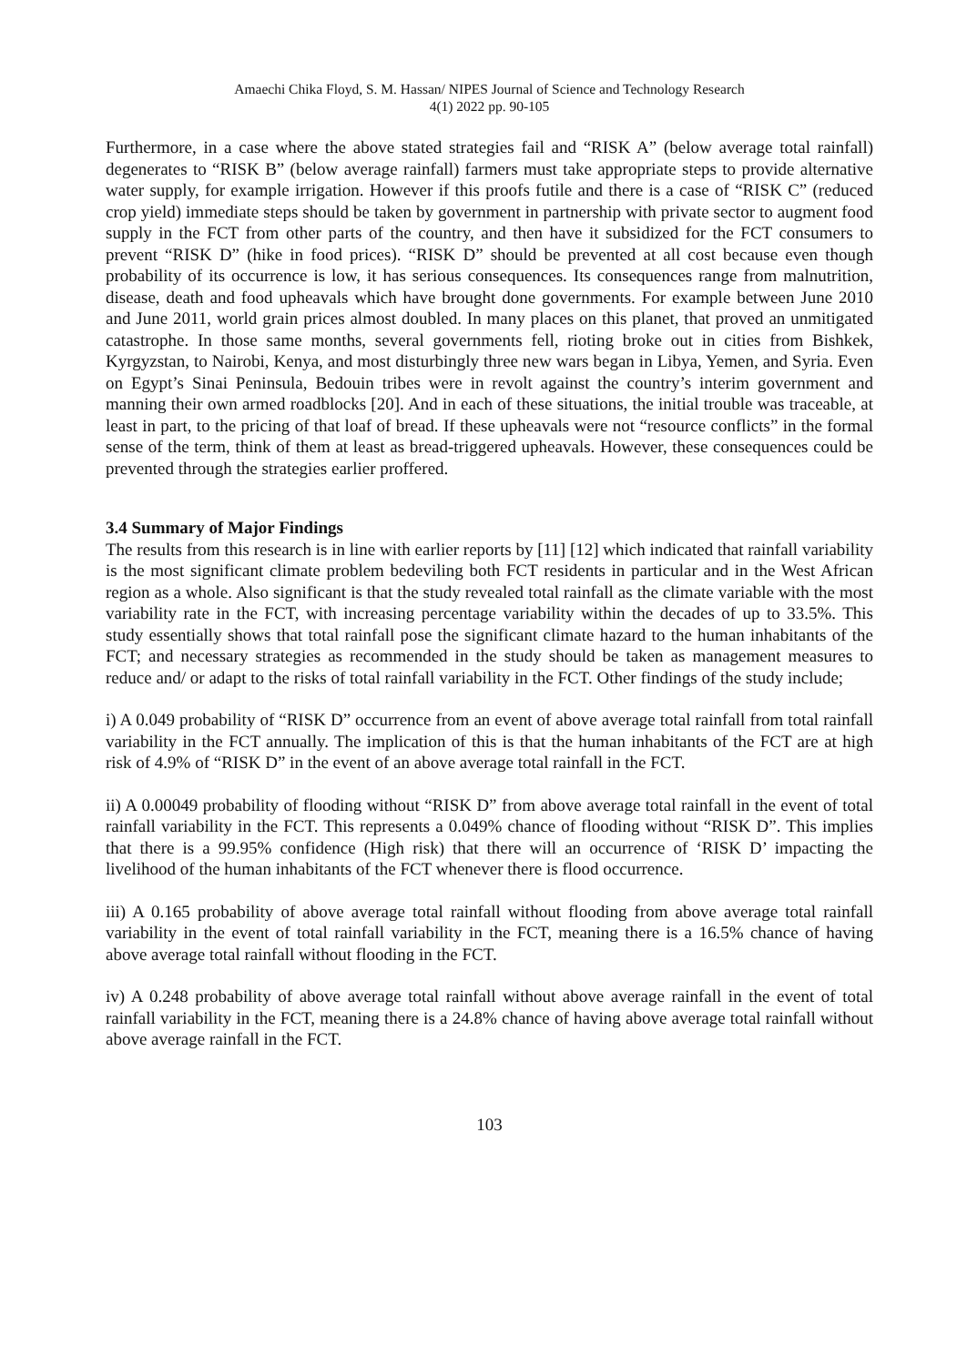Amaechi Chika Floyd, S. M. Hassan/ NIPES Journal of Science and Technology Research
4(1) 2022 pp. 90-105
Furthermore, in a case where the above stated strategies fail and “RISK A” (below average total rainfall) degenerates to “RISK B” (below average rainfall) farmers must take appropriate steps to provide alternative water supply, for example irrigation. However if this proofs futile and there is a case of “RISK C” (reduced crop yield) immediate steps should be taken by government in partnership with private sector to augment food supply in the FCT from other parts of the country, and then have it subsidized for the FCT consumers to prevent “RISK D” (hike in food prices). “RISK D” should be prevented at all cost because even though probability of its occurrence is low, it has serious consequences. Its consequences range from malnutrition, disease, death and food upheavals which have brought done governments. For example between June 2010 and June 2011, world grain prices almost doubled. In many places on this planet, that proved an unmitigated catastrophe. In those same months, several governments fell, rioting broke out in cities from Bishkek, Kyrgyzstan, to Nairobi, Kenya, and most disturbingly three new wars began in Libya, Yemen, and Syria. Even on Egypt’s Sinai Peninsula, Bedouin tribes were in revolt against the country’s interim government and manning their own armed roadblocks [20]. And in each of these situations, the initial trouble was traceable, at least in part, to the pricing of that loaf of bread. If these upheavals were not “resource conflicts” in the formal sense of the term, think of them at least as bread-triggered upheavals. However, these consequences could be prevented through the strategies earlier proffered.
3.4 Summary of Major Findings
The results from this research is in line with earlier reports by [11] [12] which indicated that rainfall variability is the most significant climate problem bedeviling both FCT residents in particular and in the West African region as a whole. Also significant is that the study revealed total rainfall as the climate variable with the most variability rate in the FCT, with increasing percentage variability within the decades of up to 33.5%. This study essentially shows that total rainfall pose the significant climate hazard to the human inhabitants of the FCT; and necessary strategies as recommended in the study should be taken as management measures to reduce and/ or adapt to the risks of total rainfall variability in the FCT. Other findings of the study include;
i) A 0.049 probability of “RISK D” occurrence from an event of above average total rainfall from total rainfall variability in the FCT annually. The implication of this is that the human inhabitants of the FCT are at high risk of 4.9% of “RISK D” in the event of an above average total rainfall in the FCT.
ii) A 0.00049 probability of flooding without “RISK D” from above average total rainfall in the event of total rainfall variability in the FCT. This represents a 0.049% chance of flooding without “RISK D”. This implies that there is a 99.95% confidence (High risk) that there will an occurrence of ‘RISK D’ impacting the livelihood of the human inhabitants of the FCT whenever there is flood occurrence.
iii) A 0.165 probability of above average total rainfall without flooding from above average total rainfall variability in the event of total rainfall variability in the FCT, meaning there is a 16.5% chance of having above average total rainfall without flooding in the FCT.
iv) A 0.248 probability of above average total rainfall without above average rainfall in the event of total rainfall variability in the FCT, meaning there is a 24.8% chance of having above average total rainfall without above average rainfall in the FCT.
103